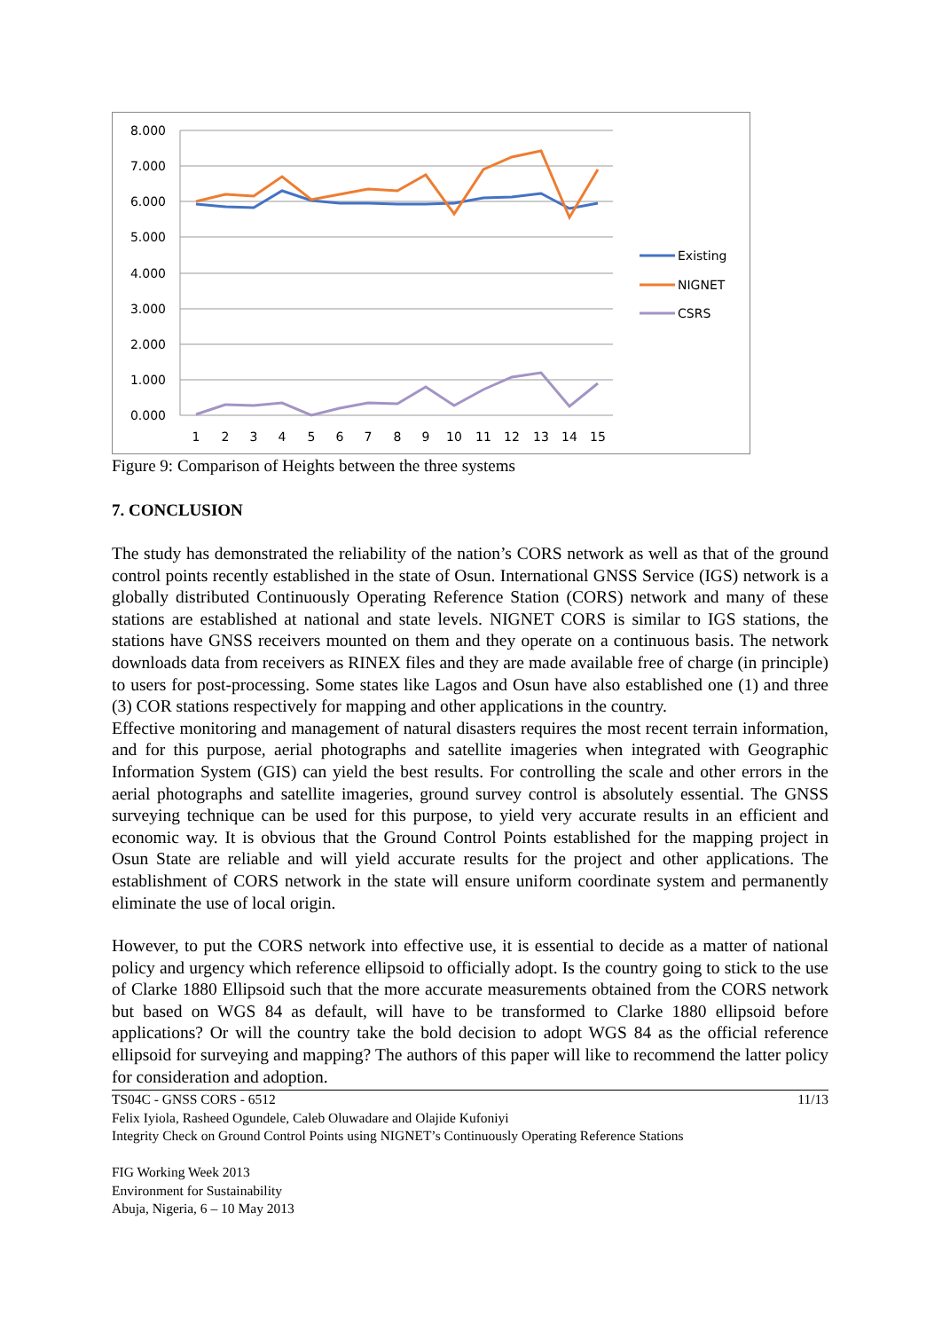8.000
7.000
6.000
5.000
4.000
3.000
2.000
1.000
0.000
1
2
3
4
5
6
7
8
9
10
11
12
13
14
15
Existing
NIGNET
CSRS
Figure 9: Comparison of Heights between the three systems
7. CONCLUSION
The study has demonstrated the reliability of the nation’s CORS network as well as that of the ground control points recently established in the state of Osun. International GNSS Service (IGS) network is a globally distributed Continuously Operating Reference Station (CORS) network and many of these stations are established at national and state levels. NIGNET CORS is similar to IGS stations, the stations have GNSS receivers mounted on them and they operate on a continuous basis. The network downloads data from receivers as RINEX files and they are made available free of charge (in principle) to users for post-processing. Some states like Lagos and Osun have also established one (1) and three (3) COR stations respectively for mapping and other applications in the country.
Effective monitoring and management of natural disasters requires the most recent terrain information, and for this purpose, aerial photographs and satellite imageries when integrated with Geographic Information System (GIS) can yield the best results. For controlling the scale and other errors in the aerial photographs and satellite imageries, ground survey control is absolutely essential. The GNSS surveying technique can be used for this purpose, to yield very accurate results in an efficient and economic way. It is obvious that the Ground Control Points established for the mapping project in Osun State are reliable and will yield accurate results for the project and other applications. The establishment of CORS network in the state will ensure uniform coordinate system and permanently eliminate the use of local origin.
However, to put the CORS network into effective use, it is essential to decide as a matter of national policy and urgency which reference ellipsoid to officially adopt. Is the country going to stick to the use of Clarke 1880 Ellipsoid such that the more accurate measurements obtained from the CORS network but based on WGS 84 as default, will have to be transformed to Clarke 1880 ellipsoid before applications? Or will the country take the bold decision to adopt WGS 84 as the official reference ellipsoid for surveying and mapping? The authors of this paper will like to recommend the latter policy for consideration and adoption.
11/13 TS04C - GNSS CORS - 6512
Felix Iyiola, Rasheed Ogundele, Caleb Oluwadare and Olajide Kufoniyi
Integrity Check on Ground Control Points using NIGNET’s Continuously Operating Reference Stations
FIG Working Week 2013
Environment for Sustainability
Abuja, Nigeria, 6 – 10 May 2013